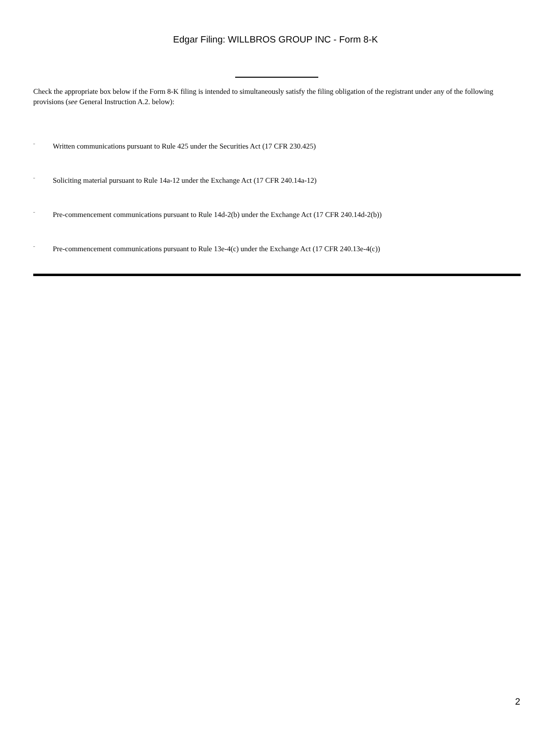Edgar Filing: WILLBROS GROUP INC - Form 8-K
Check the appropriate box below if the Form 8-K filing is intended to simultaneously satisfy the filing obligation of the registrant under any of the following provisions (see General Instruction A.2. below):
¨ Written communications pursuant to Rule 425 under the Securities Act (17 CFR 230.425)
¨ Soliciting material pursuant to Rule 14a-12 under the Exchange Act (17 CFR 240.14a-12)
¨ Pre-commencement communications pursuant to Rule 14d-2(b) under the Exchange Act (17 CFR 240.14d-2(b))
¨ Pre-commencement communications pursuant to Rule 13e-4(c) under the Exchange Act (17 CFR 240.13e-4(c))
2